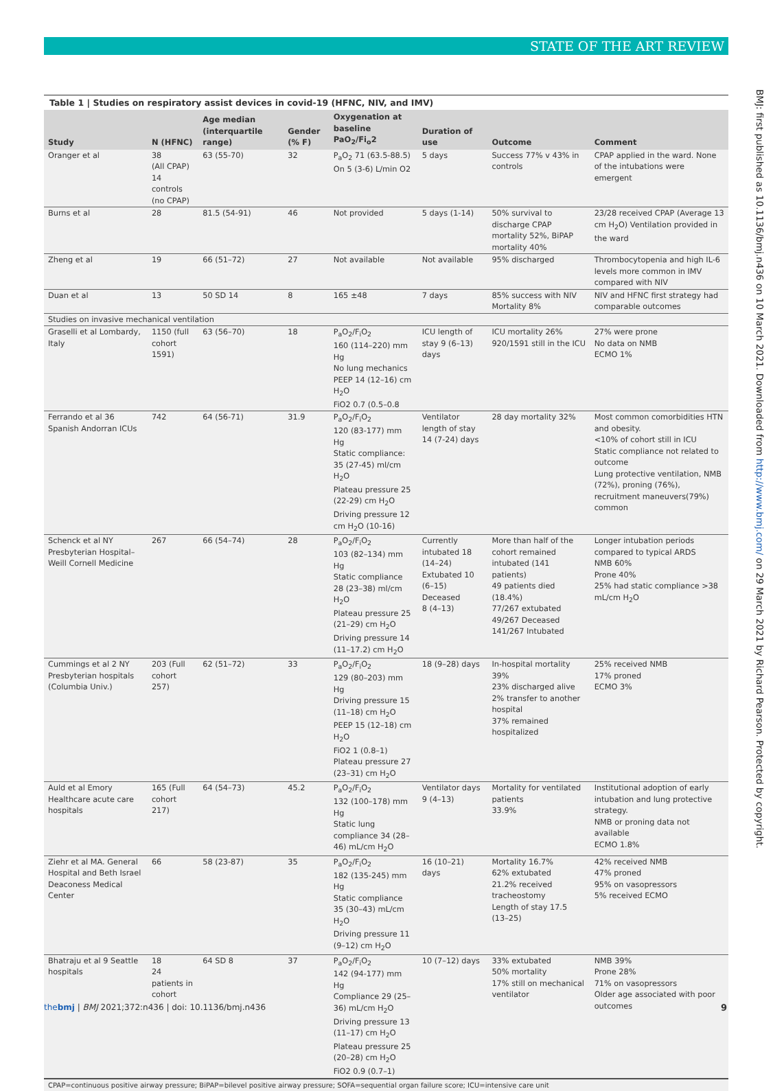STATE OF THE ART REVIEW
Table 1 | Studies on respiratory assist devices in covid-19 (HFNC, NIV, and IMV)
| Study | N (HFNC) | Age median (interquartile range) | Gender (% F) | Oxygenation at baseline PaO<sub>2</sub>/Fi<sub>o</sub>2 | Duration of use | Outcome | Comment |
| --- | --- | --- | --- | --- | --- | --- | --- |
| Oranger et al | 38 (All CPAP) 14 controls (no CPAP) | 63 (55-70) | 32 | P<sub>a</sub>O<sub>2</sub> 71 (63.5-88.5) On 5 (3-6) L/min O2 | 5 days | Success 77% v 43% in controls | CPAP applied in the ward. None of the intubations were emergent |
| Burns et al | 28 | 81.5 (54-91) | 46 | Not provided | 5 days (1-14) | 50% survival to discharge CPAP mortality 52%, BiPAP mortality 40% | 23/28 received CPAP (Average 13 cm H<sub>2</sub>O) Ventilation provided in the ward |
| Zheng et al | 19 | 66 (51–72) | 27 | Not available | Not available | 95% discharged | Thrombocytopenia and high IL-6 levels more common in IMV compared with NIV |
| Duan et al | 13 | 50 SD 14 | 8 | 165 ±48 | 7 days | 85% success with NIV Mortality 8% | NIV and HFNC first strategy had comparable outcomes |
| Studies on invasive mechanical ventilation | | | | | | | |
| Graselli et al Lombardy, Italy | 1150 (full cohort 1591) | 63 (56–70) | 18 | P<sub>a</sub>O<sub>2</sub>/F<sub>i</sub>O<sub>2</sub> 160 (114–220) mm Hg No lung mechanics PEEP 14 (12–16) cm H<sub>2</sub>O FiO2 0.7 (0.5–0.8 | ICU length of stay 9 (6–13) days | ICU mortality 26% 920/1591 still in the ICU | 27% were prone No data on NMB ECMO 1% |
| Ferrando et al 36 Spanish Andorran ICUs | 742 | 64 (56-71) | 31.9 | P<sub>a</sub>O<sub>2</sub>/F<sub>i</sub>O<sub>2</sub> 120 (83-177) mm Hg Static compliance: 35 (27-45) ml/cm H<sub>2</sub>O Plateau pressure 25 (22-29) cm H<sub>2</sub>O Driving pressure 12 cm H<sub>2</sub>O (10-16) | Ventilator length of stay 14 (7-24) days | 28 day mortality 32% | Most common comorbidities HTN and obesity. <10% of cohort still in ICU Static compliance not related to outcome Lung protective ventilation, NMB (72%), proning (76%), recruitment maneuvers(79%) common |
| Schenck et al NY Presbyterian Hospital–Weill Cornell Medicine | 267 | 66 (54–74) | 28 | P<sub>a</sub>O<sub>2</sub>/F<sub>i</sub>O<sub>2</sub> 103 (82–134) mm Hg Static compliance 28 (23–38) ml/cm H<sub>2</sub>O Plateau pressure 25 (21–29) cm H<sub>2</sub>O Driving pressure 14 (11–17.2) cm H<sub>2</sub>O | Currently intubated 18 (14–24) Extubated 10 (6–15) Deceased 8 (4–13) | More than half of the cohort remained intubated (141 patients) 49 patients died (18.4%) 77/267 extubated 49/267 Deceased 141/267 Intubated | Longer intubation periods compared to typical ARDS NMB 60% Prone 40% 25% had static compliance >38 mL/cm H<sub>2</sub>O |
| Cummings et al 2 NY Presbyterian hospitals (Columbia Univ.) | 203 (Full cohort 257) | 62 (51–72) | 33 | P<sub>a</sub>O<sub>2</sub>/F<sub>i</sub>O<sub>2</sub> 129 (80–203) mm Hg Driving pressure 15 (11–18) cm H<sub>2</sub>O PEEP 15 (12–18) cm H<sub>2</sub>O FiO2 1 (0.8–1) Plateau pressure 27 (23–31) cm H<sub>2</sub>O | 18 (9–28) days | In-hospital mortality 39% 23% discharged alive 2% transfer to another hospital 37% remained hospitalized | 25% received NMB 17% proned ECMO 3% |
| Auld et al Emory Healthcare acute care hospitals | 165 (Full cohort 217) | 64 (54–73) | 45.2 | P<sub>a</sub>O<sub>2</sub>/F<sub>i</sub>O<sub>2</sub> 132 (100–178) mm Hg Static lung compliance 34 (28–46) mL/cm H<sub>2</sub>O | Ventilator days 9 (4–13) | Mortality for ventilated patients 33.9% | Institutional adoption of early intubation and lung protective strategy. NMB or proning data not available ECMO 1.8% |
| Ziehr et al MA. General Hospital and Beth Israel Deaconess Medical Center | 66 | 58 (23-87) | 35 | P<sub>a</sub>O<sub>2</sub>/F<sub>i</sub>O<sub>2</sub> 182 (135-245) mm Hg Static compliance 35 (30–43) mL/cm H<sub>2</sub>O Driving pressure 11 (9–12) cm H<sub>2</sub>O | 16 (10–21) days | Mortality 16.7% 62% extubated 21.2% received tracheostomy Length of stay 17.5 (13–25) | 42% received NMB 47% proned 95% on vasopressors 5% received ECMO |
| Bhatraju et al 9 Seattle hospitals | 18 24 patients in cohort | 64 SD 8 | 37 | P<sub>a</sub>O<sub>2</sub>/F<sub>i</sub>O<sub>2</sub> 142 (94-177) mm Hg Compliance 29 (25–36) mL/cm H<sub>2</sub>O Driving pressure 13 (11–17) cm H<sub>2</sub>O Plateau pressure 25 (20–28) cm H<sub>2</sub>O FiO2 0.9 (0.7–1) | 10 (7–12) days | 33% extubated 50% mortality 17% still on mechanical ventilator | NMB 39% Prone 28% 71% on vasopressors Older age associated with poor outcomes |
CPAP=continuous positive airway pressure; BiPAP=bilevel positive airway pressure; SOFA=sequential organ failure score; ICU=intensive care unit
BMJ: first published as 10.1136/bmj.n436 on 10 March 2021. Downloaded from http://www.bmj.com/ on 29 March 2021 by Richard Pearson. Protected by copyright.
the bmj | BMJ 2021;372:n436 | doi: 10.1136/bmj.n436
9